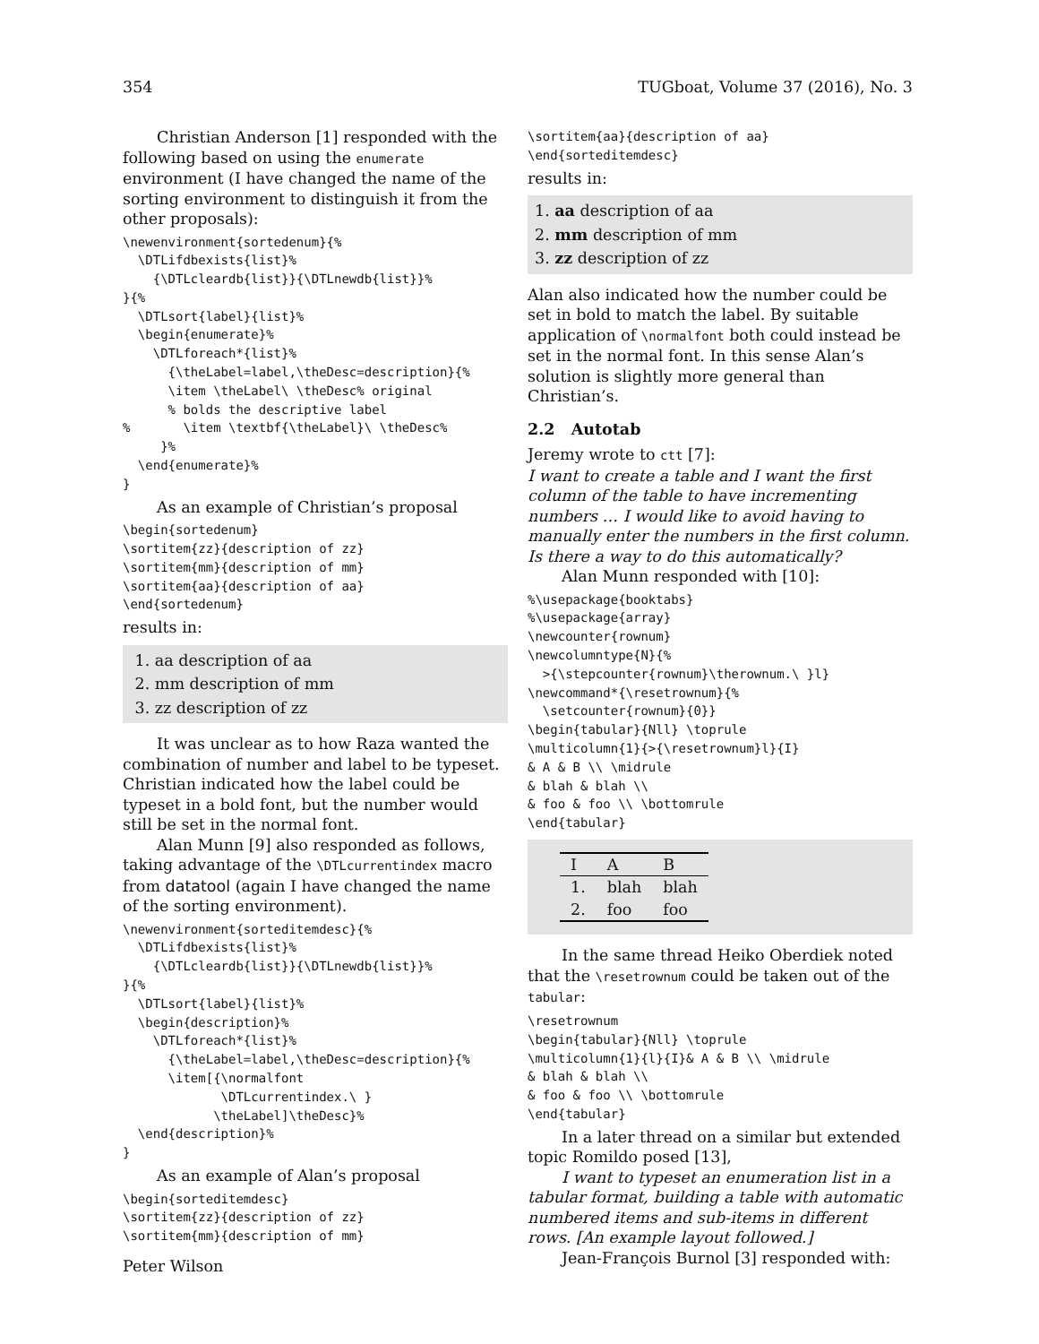354 TUGboat, Volume 37 (2016), No. 3
Christian Anderson [1] responded with the following based on using the enumerate environment (I have changed the name of the sorting environment to distinguish it from the other proposals):
\newenvironment{sortedenum}{%
  \DTLifdbexists{list}%
    {\DTLcleardb{list}}{\DTLnewdb{list}}%
}{%
  \DTLsort{label}{list}%
  \begin{enumerate}%
    \DTLforeach*{list}%
      {\theLabel=label,\theDesc=description}{%
      \item \theLabel\ \theDesc% original
      % bolds the descriptive label
%       \item \textbf{\theLabel}\ \theDesc%
     }%
  \end{enumerate}%
}
As an example of Christian’s proposal
\begin{sortedenum}
\sortitem{zz}{description of zz}
\sortitem{mm}{description of mm}
\sortitem{aa}{description of aa}
\end{sortedenum}
results in:
1. aa description of aa
2. mm description of mm
3. zz description of zz
It was unclear as to how Raza wanted the combination of number and label to be typeset. Christian indicated how the label could be typeset in a bold font, but the number would still be set in the normal font.
Alan Munn [9] also responded as follows, taking advantage of the \DTLcurrentindex macro from datatool (again I have changed the name of the sorting environment).
\newenvironment{sorteditemdesc}{%
  \DTLifdbexists{list}%
    {\DTLcleardb{list}}{\DTLnewdb{list}}%
}{%
  \DTLsort{label}{list}%
  \begin{description}%
    \DTLforeach*{list}%
      {\theLabel=label,\theDesc=description}{%
      \item[{\normalfont
             \DTLcurrentindex.\ }
            \theLabel]\theDesc}%
  \end{description}%
}
As an example of Alan’s proposal
\begin{sorteditemdesc}
\sortitem{zz}{description of zz}
\sortitem{mm}{description of mm}
\sortitem{aa}{description of aa}
\end{sorteditemdesc}
results in:
1. aa description of aa
2. mm description of mm
3. zz description of zz
Alan also indicated how the number could be set in bold to match the label. By suitable application of \normalfont both could instead be set in the normal font. In this sense Alan’s solution is slightly more general than Christian’s.
2.2 Autotab
Jeremy wrote to ctt [7]:
I want to create a table and I want the first column of the table to have incrementing numbers … I would like to avoid having to manually enter the numbers in the first column. Is there a way to do this automatically?
Alan Munn responded with [10]:
%\usepackage{booktabs}
%\usepackage{array}
\newcounter{rownum}
\newcolumntype{N}{%
  >{\stepcounter{rownum}\therownum.\ }l}
\newcommand*{\resetrownum}{%
  \setcounter{rownum}{0}}
\begin{tabular}{Nll} \toprule
\multicolumn{1}{>{\resetrownum}l}{I}
& A & B \\ \midrule
& blah & blah \\
& foo & foo \\ \bottomrule
\end{tabular}
| I | A | B |
| --- | --- | --- |
| 1. | blah | blah |
| 2. | foo | foo |
In the same thread Heiko Oberdiek noted that the \resetrownum could be taken out of the tabular:
\resetrownum
\begin{tabular}{Nll} \toprule
\multicolumn{1}{l}{I}& A & B \\ \midrule
& blah & blah \\
& foo & foo \\ \bottomrule
\end{tabular}
In a later thread on a similar but extended topic Romildo posed [13],
I want to typeset an enumeration list in a tabular format, building a table with automatic numbered items and sub-items in different rows. [An example layout followed.]
Jean-François Burnol [3] responded with:
Peter Wilson